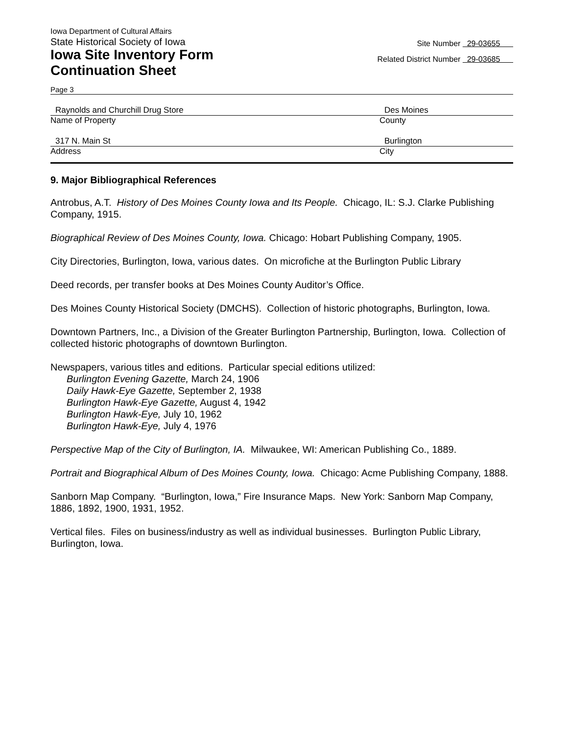Iowa Department of Cultural Affairs
State Historical Society of Iowa
Iowa Site Inventory Form
Continuation Sheet
Site Number 29-03655
Related District Number 29-03685
Page 3
Raynolds and Churchill Drug Store Des Moines
Name of Property County
317 N. Main St Burlington
Address City
9. Major Bibliographical References
Antrobus, A.T. History of Des Moines County Iowa and Its People. Chicago, IL: S.J. Clarke Publishing Company, 1915.
Biographical Review of Des Moines County, Iowa. Chicago: Hobart Publishing Company, 1905.
City Directories, Burlington, Iowa, various dates. On microfiche at the Burlington Public Library
Deed records, per transfer books at Des Moines County Auditor’s Office.
Des Moines County Historical Society (DMCHS). Collection of historic photographs, Burlington, Iowa.
Downtown Partners, Inc., a Division of the Greater Burlington Partnership, Burlington, Iowa. Collection of collected historic photographs of downtown Burlington.
Newspapers, various titles and editions. Particular special editions utilized:
Burlington Evening Gazette, March 24, 1906
Daily Hawk-Eye Gazette, September 2, 1938
Burlington Hawk-Eye Gazette, August 4, 1942
Burlington Hawk-Eye, July 10, 1962
Burlington Hawk-Eye, July 4, 1976
Perspective Map of the City of Burlington, IA. Milwaukee, WI: American Publishing Co., 1889.
Portrait and Biographical Album of Des Moines County, Iowa. Chicago: Acme Publishing Company, 1888.
Sanborn Map Company. “Burlington, Iowa,” Fire Insurance Maps. New York: Sanborn Map Company, 1886, 1892, 1900, 1931, 1952.
Vertical files. Files on business/industry as well as individual businesses. Burlington Public Library, Burlington, Iowa.